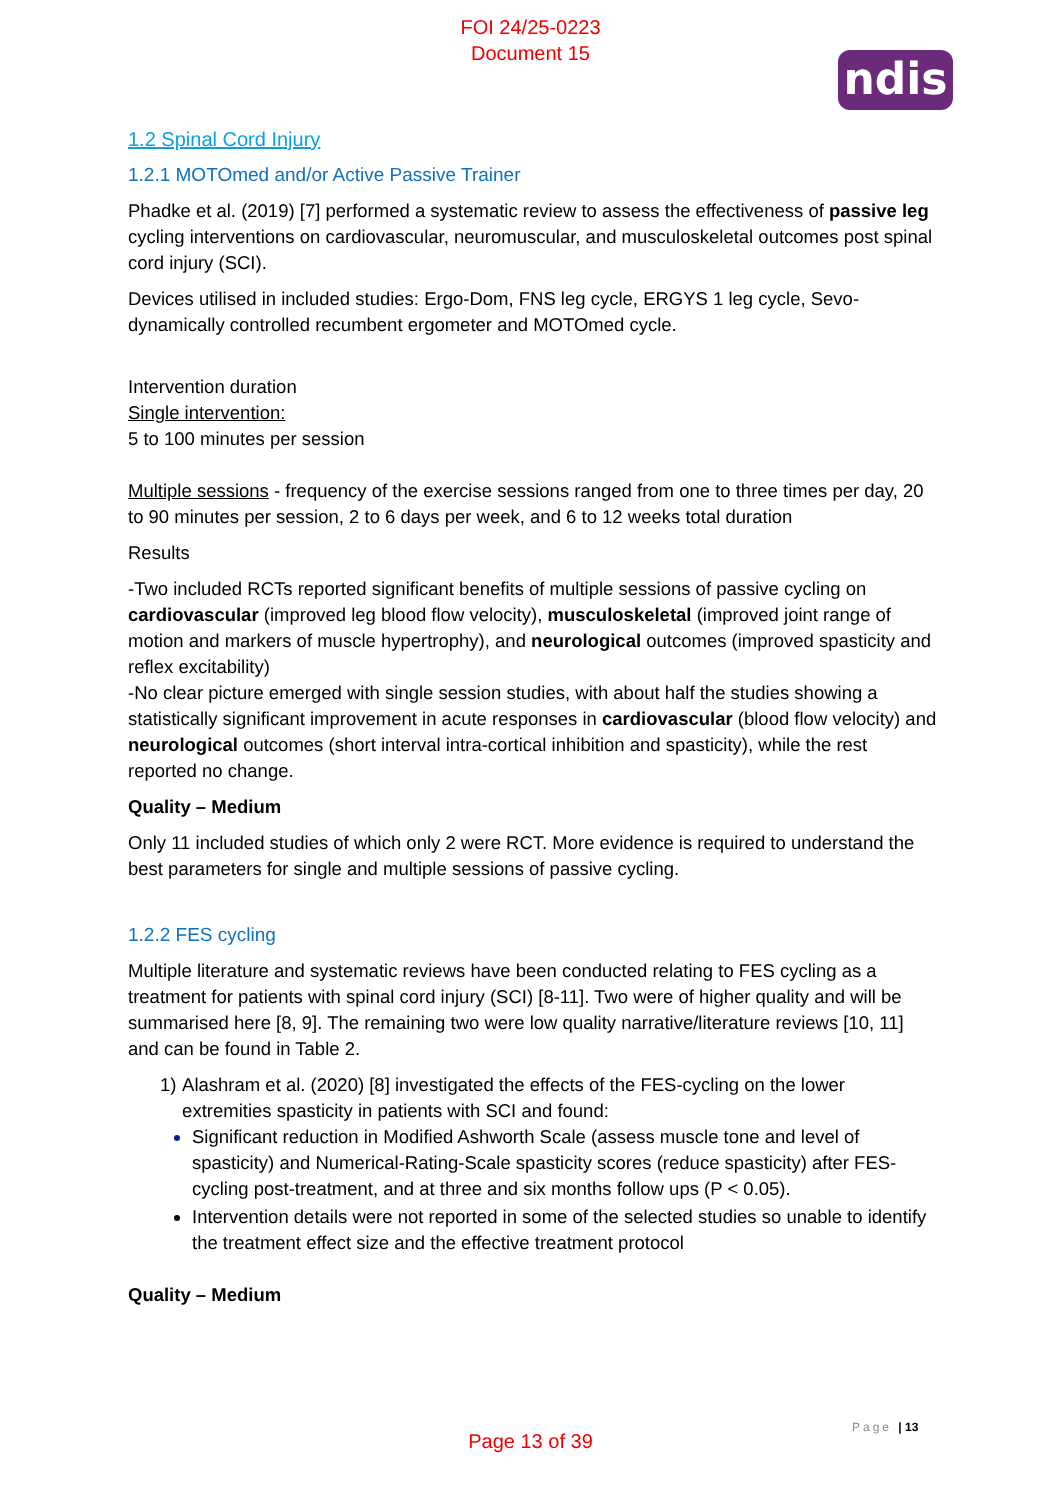FOI 24/25-0223
Document 15
ndis
1.2 Spinal Cord Injury
1.2.1 MOTOmed and/or Active Passive Trainer
Phadke et al. (2019) [7] performed a systematic review to assess the effectiveness of passive leg cycling interventions on cardiovascular, neuromuscular, and musculoskeletal outcomes post spinal cord injury (SCI).
Devices utilised in included studies: Ergo-Dom, FNS leg cycle, ERGYS 1 leg cycle, Sevo-dynamically controlled recumbent ergometer and MOTOmed cycle.
Intervention duration
Single intervention:
5 to 100 minutes per session
Multiple sessions - frequency of the exercise sessions ranged from one to three times per day, 20 to 90 minutes per session, 2 to 6 days per week, and 6 to 12 weeks total duration
Results
-Two included RCTs reported significant benefits of multiple sessions of passive cycling on cardiovascular (improved leg blood flow velocity), musculoskeletal (improved joint range of motion and markers of muscle hypertrophy), and neurological outcomes (improved spasticity and reflex excitability)
-No clear picture emerged with single session studies, with about half the studies showing a statistically significant improvement in acute responses in cardiovascular (blood flow velocity) and neurological outcomes (short interval intra-cortical inhibition and spasticity), while the rest reported no change.
Quality – Medium
Only 11 included studies of which only 2 were RCT. More evidence is required to understand the best parameters for single and multiple sessions of passive cycling.
1.2.2 FES cycling
Multiple literature and systematic reviews have been conducted relating to FES cycling as a treatment for patients with spinal cord injury (SCI) [8-11]. Two were of higher quality and will be summarised here [8, 9]. The remaining two were low quality narrative/literature reviews [10, 11] and can be found in Table 2.
1) Alashram et al. (2020) [8] investigated the effects of the FES-cycling on the lower extremities spasticity in patients with SCI and found:
Significant reduction in Modified Ashworth Scale (assess muscle tone and level of spasticity) and Numerical-Rating-Scale spasticity scores (reduce spasticity) after FES-cycling post-treatment, and at three and six months follow ups (P < 0.05).
Intervention details were not reported in some of the selected studies so unable to identify the treatment effect size and the effective treatment protocol
Quality – Medium
Page | 13
Page 13 of 39